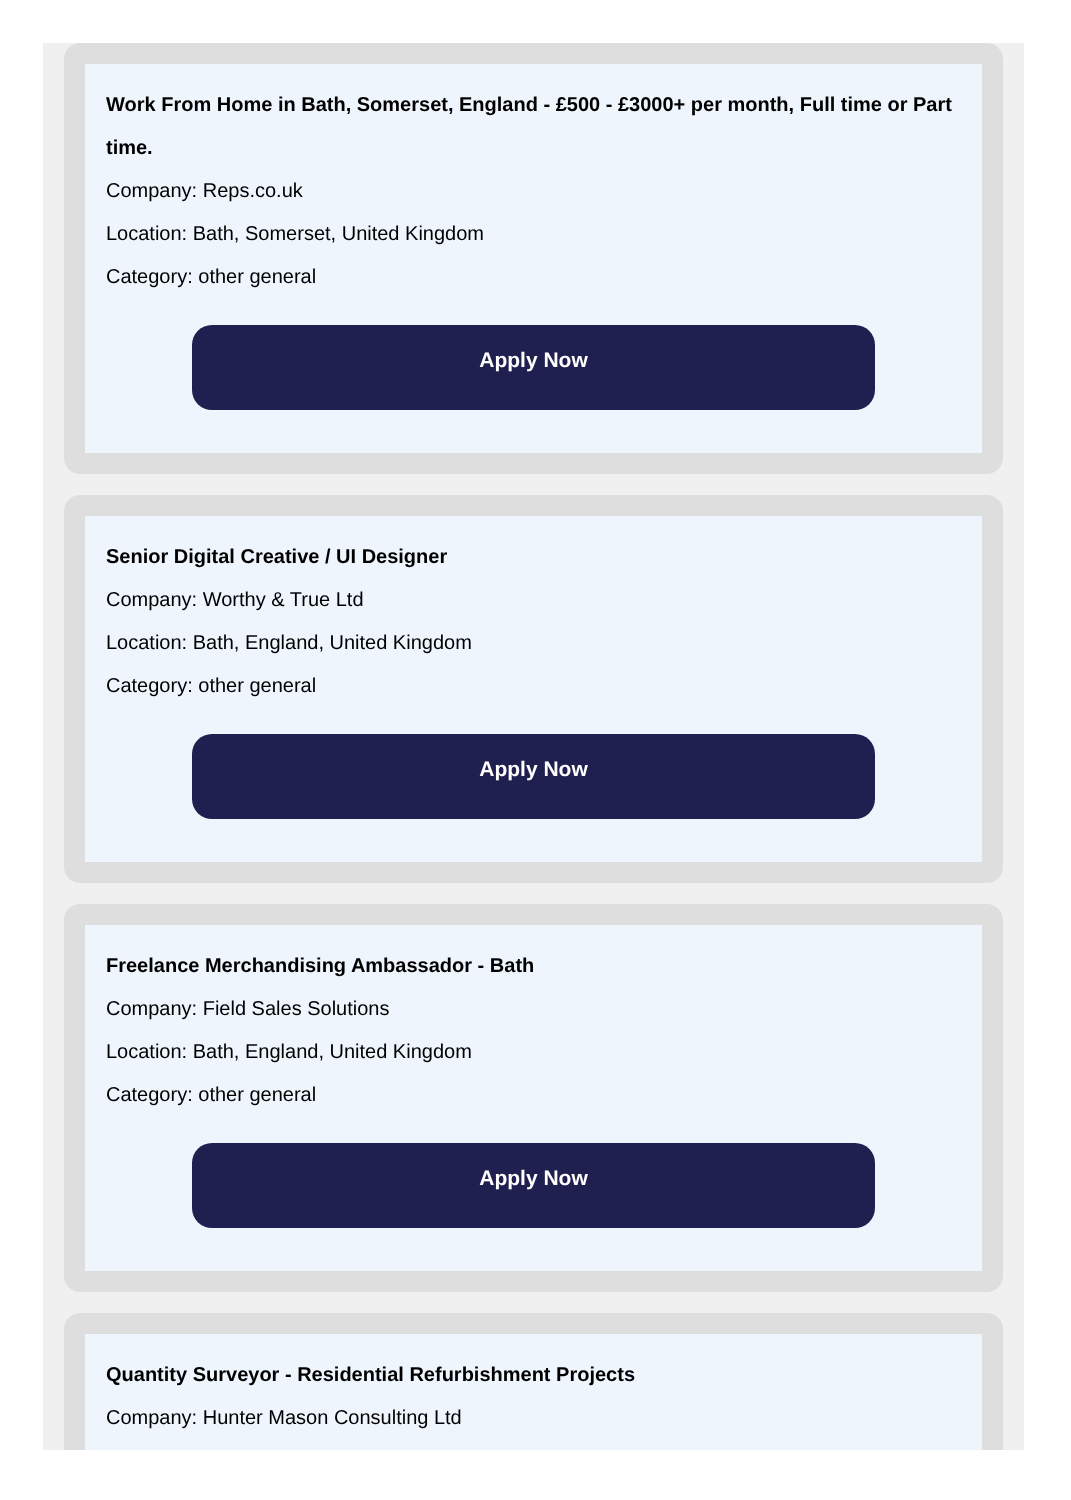Work From Home in Bath, Somerset, England - £500 - £3000+ per month, Full time or Part time.
Company: Reps.co.uk
Location: Bath, Somerset, United Kingdom
Category: other general
Apply Now
Senior Digital Creative / UI Designer
Company: Worthy & True Ltd
Location: Bath, England, United Kingdom
Category: other general
Apply Now
Freelance Merchandising Ambassador - Bath
Company: Field Sales Solutions
Location: Bath, England, United Kingdom
Category: other general
Apply Now
Quantity Surveyor - Residential Refurbishment Projects
Company: Hunter Mason Consulting Ltd